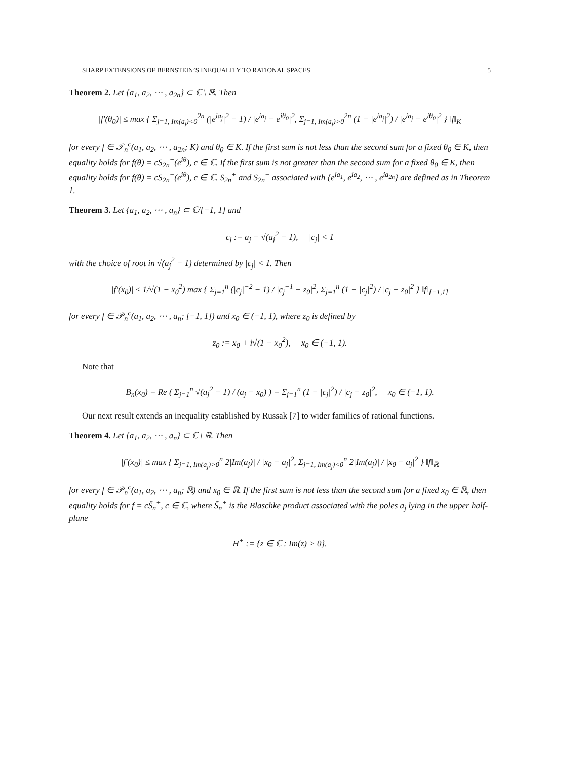SHARP EXTENSIONS OF BERNSTEIN’S INEQUALITY TO RATIONAL SPACES 5
Theorem 2. Let {a<sub>1</sub>, a<sub>2</sub>, ⋯ , a<sub>2n</sub>} ⊂ ℂ \ ℝ. Then
|f′(θ<sub>0</sub>)| ≤ max { Σ<sub>j=1, Im(a<sub>j</sub>)<0</sub><sup>2n</sup> (|e<sup>ia<sub>j</sub></sup>|<sup>2</sup> − 1) / |e<sup>ia<sub>j</sub></sup> − e<sup>iθ<sub>0</sub></sup>|<sup>2</sup>, Σ<sub>j=1, Im(a<sub>j</sub>)>0</sub><sup>2n</sup> (1 − |e<sup>ia<sub>j</sub></sup>|<sup>2</sup>) / |e<sup>ia<sub>j</sub></sup> − e<sup>iθ<sub>0</sub></sup>|<sup>2</sup> } ‖f‖<sub>K</sub>
for every f ∈ 𝒯<sub>n</sub><sup>c</sup>(a<sub>1</sub>, a<sub>2</sub>, ⋯ , a<sub>2n</sub>; K) and θ<sub>0</sub> ∈ K. If the first sum is not less than the second sum for a fixed θ<sub>0</sub> ∈ K, then equality holds for f(θ) = cS<sub>2n</sub><sup>+</sup>(e<sup>iθ</sup>), c ∈ ℂ. If the first sum is not greater than the second sum for a fixed θ<sub>0</sub> ∈ K, then equality holds for f(θ) = cS<sub>2n</sub><sup>−</sup>(e<sup>iθ</sup>), c ∈ ℂ. S<sub>2n</sub><sup>+</sup> and S<sub>2n</sub><sup>−</sup> associated with {e<sup>ia<sub>1</sub></sup>, e<sup>ia<sub>2</sub></sup>, ⋯ , e<sup>ia<sub>2n</sub></sup>} are defined as in Theorem 1.
Theorem 3. Let {a<sub>1</sub>, a<sub>2</sub>, ⋯ , a<sub>n</sub>} ⊂ ℂ/[−1, 1] and
c<sub>j</sub> := a<sub>j</sub> − √(a<sub>j</sub><sup>2</sup> − 1), |c<sub>j</sub>| < 1
with the choice of root in √(a<sub>j</sub><sup>2</sup> − 1) determined by |c<sub>j</sub>| < 1. Then
|f′(x<sub>0</sub>)| ≤ 1/√(1 − x<sub>0</sub><sup>2</sup>) max { Σ<sub>j=1</sub><sup>n</sup> (|c<sub>j</sub>|<sup>−2</sup> − 1) / |c<sub>j</sub><sup>−1</sup> − z<sub>0</sub>|<sup>2</sup>, Σ<sub>j=1</sub><sup>n</sup> (1 − |c<sub>j</sub>|<sup>2</sup>) / |c<sub>j</sub> − z<sub>0</sub>|<sup>2</sup> } ‖f‖<sub>[−1,1]</sub>
for every f ∈ 𝒫<sub>n</sub><sup>c</sup>(a<sub>1</sub>, a<sub>2</sub>, ⋯ , a<sub>n</sub>; [−1, 1]) and x<sub>0</sub> ∈ (−1, 1), where z<sub>0</sub> is defined by
z<sub>0</sub> := x<sub>0</sub> + i√(1 − x<sub>0</sub><sup>2</sup>), x<sub>0</sub> ∈ (−1, 1).
Note that
B<sub>n</sub>(x<sub>0</sub>) = Re ( Σ<sub>j=1</sub><sup>n</sup> √(a<sub>j</sub><sup>2</sup> − 1) / (a<sub>j</sub> − x<sub>0</sub>) ) = Σ<sub>j=1</sub><sup>n</sup> (1 − |c<sub>j</sub>|<sup>2</sup>) / |c<sub>j</sub> − z<sub>0</sub>|<sup>2</sup>, x<sub>0</sub> ∈ (−1, 1).
Our next result extends an inequality established by Russak [7] to wider families of rational functions.
Theorem 4. Let {a<sub>1</sub>, a<sub>2</sub>, ⋯ , a<sub>n</sub>} ⊂ ℂ \ ℝ. Then
|f′(x<sub>0</sub>)| ≤ max { Σ<sub>j=1, Im(a<sub>j</sub>)>0</sub><sup>n</sup> 2|Im(a<sub>j</sub>)| / |x<sub>0</sub> − a<sub>j</sub>|<sup>2</sup>, Σ<sub>j=1, Im(a<sub>j</sub>)<0</sub><sup>n</sup> 2|Im(a<sub>j</sub>)| / |x<sub>0</sub> − a<sub>j</sub>|<sup>2</sup> } ‖f‖<sub>ℝ</sub>
for every f ∈ 𝒫<sub>n</sub><sup>c</sup>(a<sub>1</sub>, a<sub>2</sub>, ⋯ , a<sub>n</sub>; ℝ) and x<sub>0</sub> ∈ ℝ. If the first sum is not less than the second sum for a fixed x<sub>0</sub> ∈ ℝ, then equality holds for f = cS̃<sub>n</sub><sup>+</sup>, c ∈ ℂ, where S̃<sub>n</sub><sup>+</sup> is the Blaschke product associated with the poles a<sub>j</sub> lying in the upper half-plane
H<sup>+</sup> := {z ∈ ℂ : Im(z) > 0}.